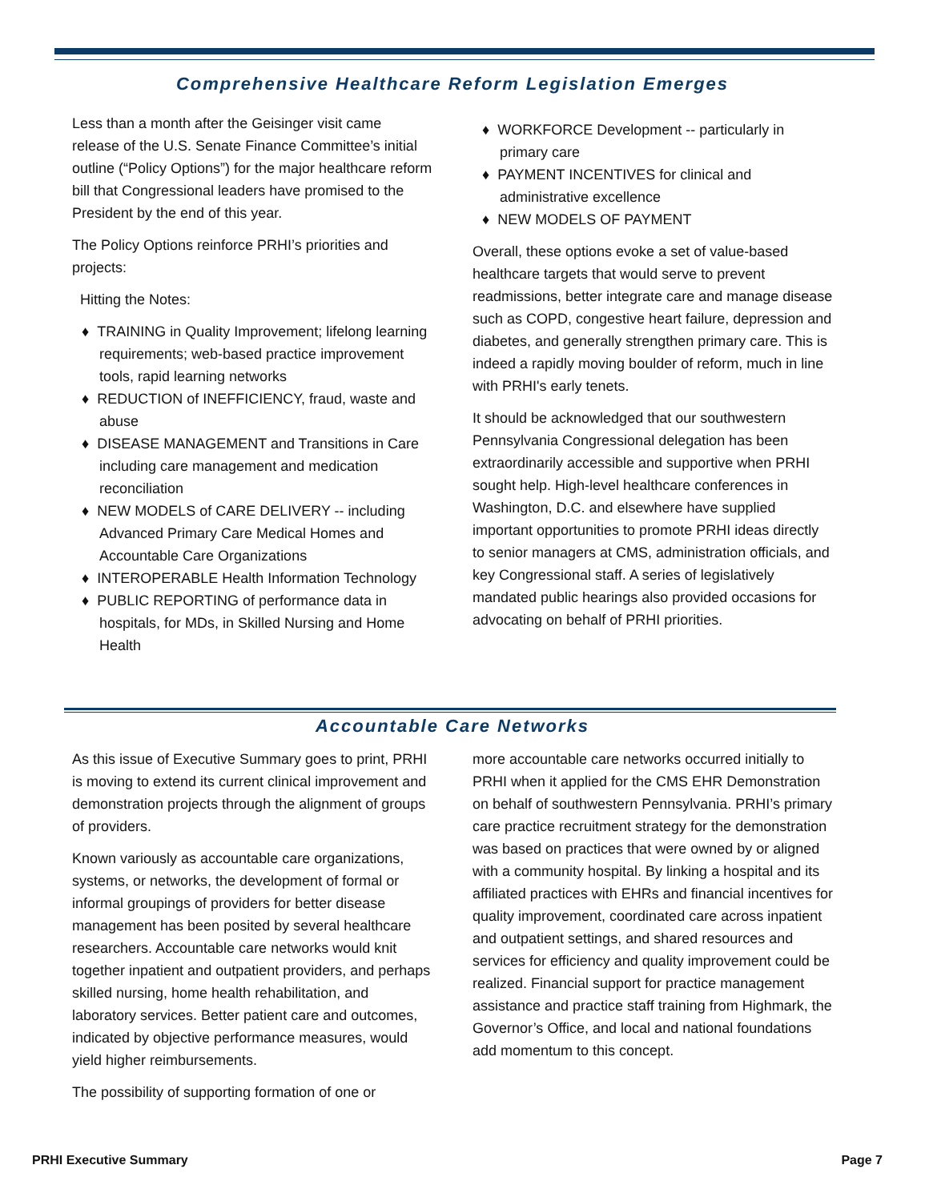Comprehensive Healthcare Reform Legislation Emerges
Less than a month after the Geisinger visit came release of the U.S. Senate Finance Committee’s initial outline (“Policy Options”) for the major healthcare reform bill that Congressional leaders have promised to the President by the end of this year.
The Policy Options reinforce PRHI’s priorities and projects:
Hitting the Notes:
♦ TRAINING in Quality Improvement; lifelong learning requirements; web-based practice improvement tools, rapid learning networks
♦ REDUCTION of INEFFICIENCY, fraud, waste and abuse
♦ DISEASE MANAGEMENT and Transitions in Care including care management and medication reconciliation
♦ NEW MODELS of CARE DELIVERY -- including Advanced Primary Care Medical Homes and Accountable Care Organizations
♦ INTEROPERABLE Health Information Technology
♦ PUBLIC REPORTING of performance data in hospitals, for MDs, in Skilled Nursing and Home Health
♦ WORKFORCE Development -- particularly in primary care
♦ PAYMENT INCENTIVES for clinical and administrative excellence
♦ NEW MODELS OF PAYMENT
Overall, these options evoke a set of value-based healthcare targets that would serve to prevent readmissions, better integrate care and manage disease such as COPD, congestive heart failure, depression and diabetes, and generally strengthen primary care. This is indeed a rapidly moving boulder of reform, much in line with PRHI's early tenets.
It should be acknowledged that our southwestern Pennsylvania Congressional delegation has been extraordinarily accessible and supportive when PRHI sought help. High-level healthcare conferences in Washington, D.C. and elsewhere have supplied important opportunities to promote PRHI ideas directly to senior managers at CMS, administration officials, and key Congressional staff. A series of legislatively mandated public hearings also provided occasions for advocating on behalf of PRHI priorities.
Accountable Care Networks
As this issue of Executive Summary goes to print, PRHI is moving to extend its current clinical improvement and demonstration projects through the alignment of groups of providers.
Known variously as accountable care organizations, systems, or networks, the development of formal or informal groupings of providers for better disease management has been posited by several healthcare researchers. Accountable care networks would knit together inpatient and outpatient providers, and perhaps skilled nursing, home health rehabilitation, and laboratory services. Better patient care and outcomes, indicated by objective performance measures, would yield higher reimbursements.
The possibility of supporting formation of one or
more accountable care networks occurred initially to PRHI when it applied for the CMS EHR Demonstration on behalf of southwestern Pennsylvania. PRHI’s primary care practice recruitment strategy for the demonstration was based on practices that were owned by or aligned with a community hospital. By linking a hospital and its affiliated practices with EHRs and financial incentives for quality improvement, coordinated care across inpatient and outpatient settings, and shared resources and services for efficiency and quality improvement could be realized. Financial support for practice management assistance and practice staff training from Highmark, the Governor’s Office, and local and national foundations add momentum to this concept.
PRHI Executive Summary Page 7